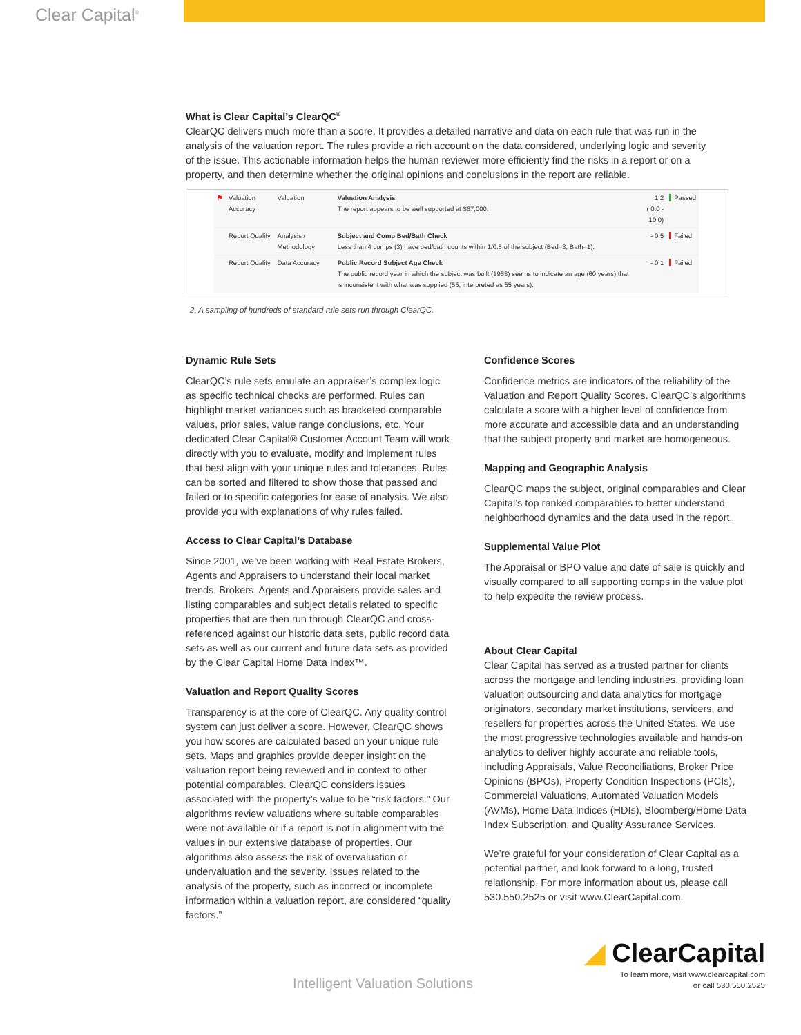Clear Capital<sup>®</sup>
What is Clear Capital’s ClearQC<sup>®</sup>
ClearQC delivers much more than a score. It provides a detailed narrative and data on each rule that was run in the analysis of the valuation report. The rules provide a rich account on the data considered, underlying logic and severity of the issue. This actionable information helps the human reviewer more efficiently find the risks in a report or on a property, and then determine whether the original opinions and conclusions in the report are reliable.
| ⚑ | Valuation Accuracy | Valuation | Valuation Analysis The report appears to be well supported at $67,000. | 1.2 ( 0.0 - 10.0) | Passed |
| | Report Quality | Analysis / Methodology | Subject and Comp Bed/Bath Check Less than 4 comps (3) have bed/bath counts within 1/0.5 of the subject (Bed=3, Bath=1). | - 0.5 | Failed |
| | Report Quality | Data Accuracy | Public Record Subject Age Check The public record year in which the subject was built (1953) seems to indicate an age (60 years) that is inconsistent with what was supplied (55, interpreted as 55 years). | - 0.1 | Failed |
2. A sampling of hundreds of standard rule sets run through ClearQC.
Dynamic Rule Sets
ClearQC’s rule sets emulate an appraiser’s complex logic as specific technical checks are performed. Rules can highlight market variances such as bracketed comparable values, prior sales, value range conclusions, etc. Your dedicated Clear Capital® Customer Account Team will work directly with you to evaluate, modify and implement rules that best align with your unique rules and tolerances. Rules can be sorted and filtered to show those that passed and failed or to specific categories for ease of analysis. We also provide you with explanations of why rules failed.
Access to Clear Capital’s Database
Since 2001, we’ve been working with Real Estate Brokers, Agents and Appraisers to understand their local market trends. Brokers, Agents and Appraisers provide sales and listing comparables and subject details related to specific properties that are then run through ClearQC and cross-referenced against our historic data sets, public record data sets as well as our current and future data sets as provided by the Clear Capital Home Data Index™.
Valuation and Report Quality Scores
Transparency is at the core of ClearQC. Any quality control system can just deliver a score. However, ClearQC shows you how scores are calculated based on your unique rule sets. Maps and graphics provide deeper insight on the valuation report being reviewed and in context to other potential comparables. ClearQC considers issues associated with the property’s value to be “risk factors.” Our algorithms review valuations where suitable comparables were not available or if a report is not in alignment with the values in our extensive database of properties. Our algorithms also assess the risk of overvaluation or undervaluation and the severity. Issues related to the analysis of the property, such as incorrect or incomplete information within a valuation report, are considered “quality factors.”
Confidence Scores
Confidence metrics are indicators of the reliability of the Valuation and Report Quality Scores. ClearQC’s algorithms calculate a score with a higher level of confidence from more accurate and accessible data and an understanding that the subject property and market are homogeneous.
Mapping and Geographic Analysis
ClearQC maps the subject, original comparables and Clear Capital’s top ranked comparables to better understand neighborhood dynamics and the data used in the report.
Supplemental Value Plot
The Appraisal or BPO value and date of sale is quickly and visually compared to all supporting comps in the value plot to help expedite the review process.
About Clear Capital
Clear Capital has served as a trusted partner for clients across the mortgage and lending industries, providing loan valuation outsourcing and data analytics for mortgage originators, secondary market institutions, servicers, and resellers for properties across the United States. We use the most progressive technologies available and hands-on analytics to deliver highly accurate and reliable tools, including Appraisals, Value Reconciliations, Broker Price Opinions (BPOs), Property Condition Inspections (PCIs), Commercial Valuations, Automated Valuation Models (AVMs), Home Data Indices (HDIs), Bloomberg/Home Data Index Subscription, and Quality Assurance Services.
We’re grateful for your consideration of Clear Capital as a potential partner, and look forward to a long, trusted relationship. For more information about us, please call 530.550.2525 or visit www.ClearCapital.com.
Intelligent Valuation Solutions
◢ ClearCapital
To learn more, visit www.clearcapital.com
or call 530.550.2525